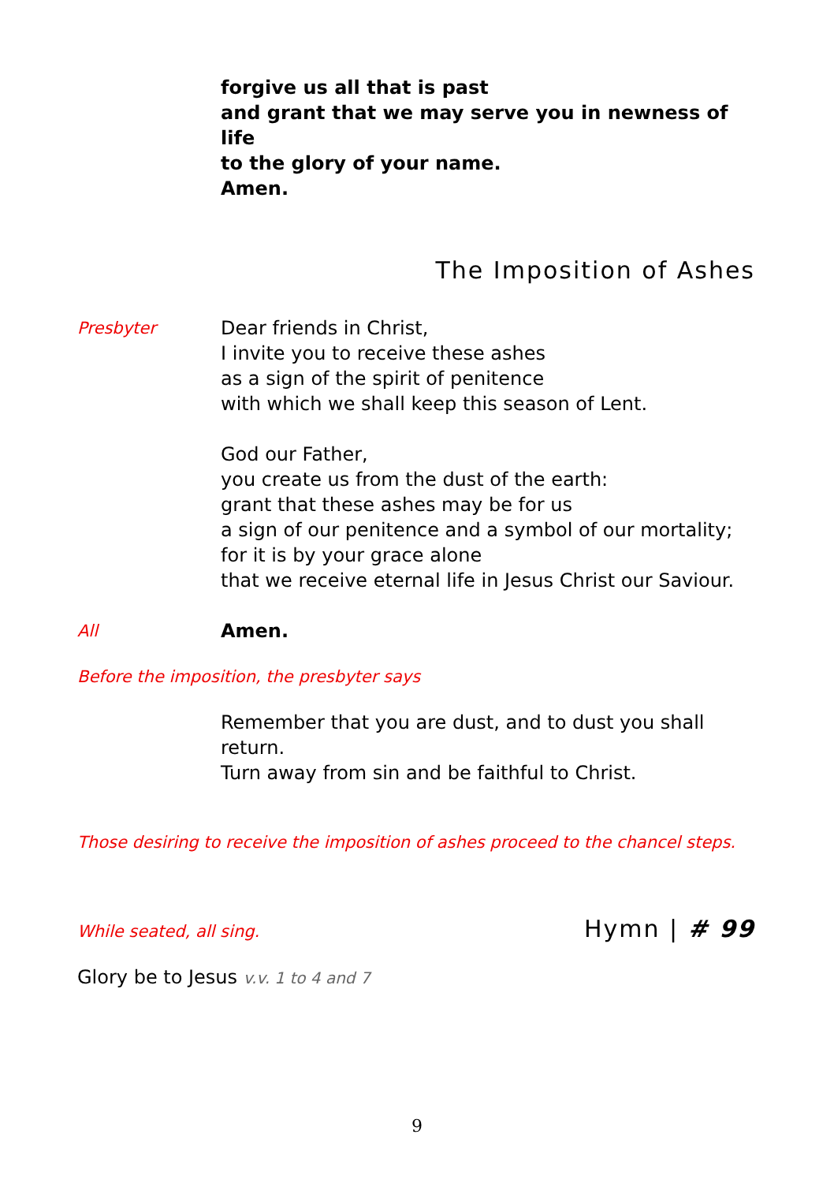forgive us all that is past
and grant that we may serve you in newness of life
to the glory of your name.
Amen.
The Imposition of Ashes
Presbyter Dear friends in Christ,
I invite you to receive these ashes
as a sign of the spirit of penitence
with which we shall keep this season of Lent.
God our Father,
you create us from the dust of the earth:
grant that these ashes may be for us
a sign of our penitence and a symbol of our mortality;
for it is by your grace alone
that we receive eternal life in Jesus Christ our Saviour.
All Amen.
Before the imposition, the presbyter says
Remember that you are dust, and to dust you shall return.
Turn away from sin and be faithful to Christ.
Those desiring to receive the imposition of ashes proceed to the chancel steps.
While seated, all sing. Hymn | # 99
Glory be to Jesus v.v. 1 to 4 and 7
9